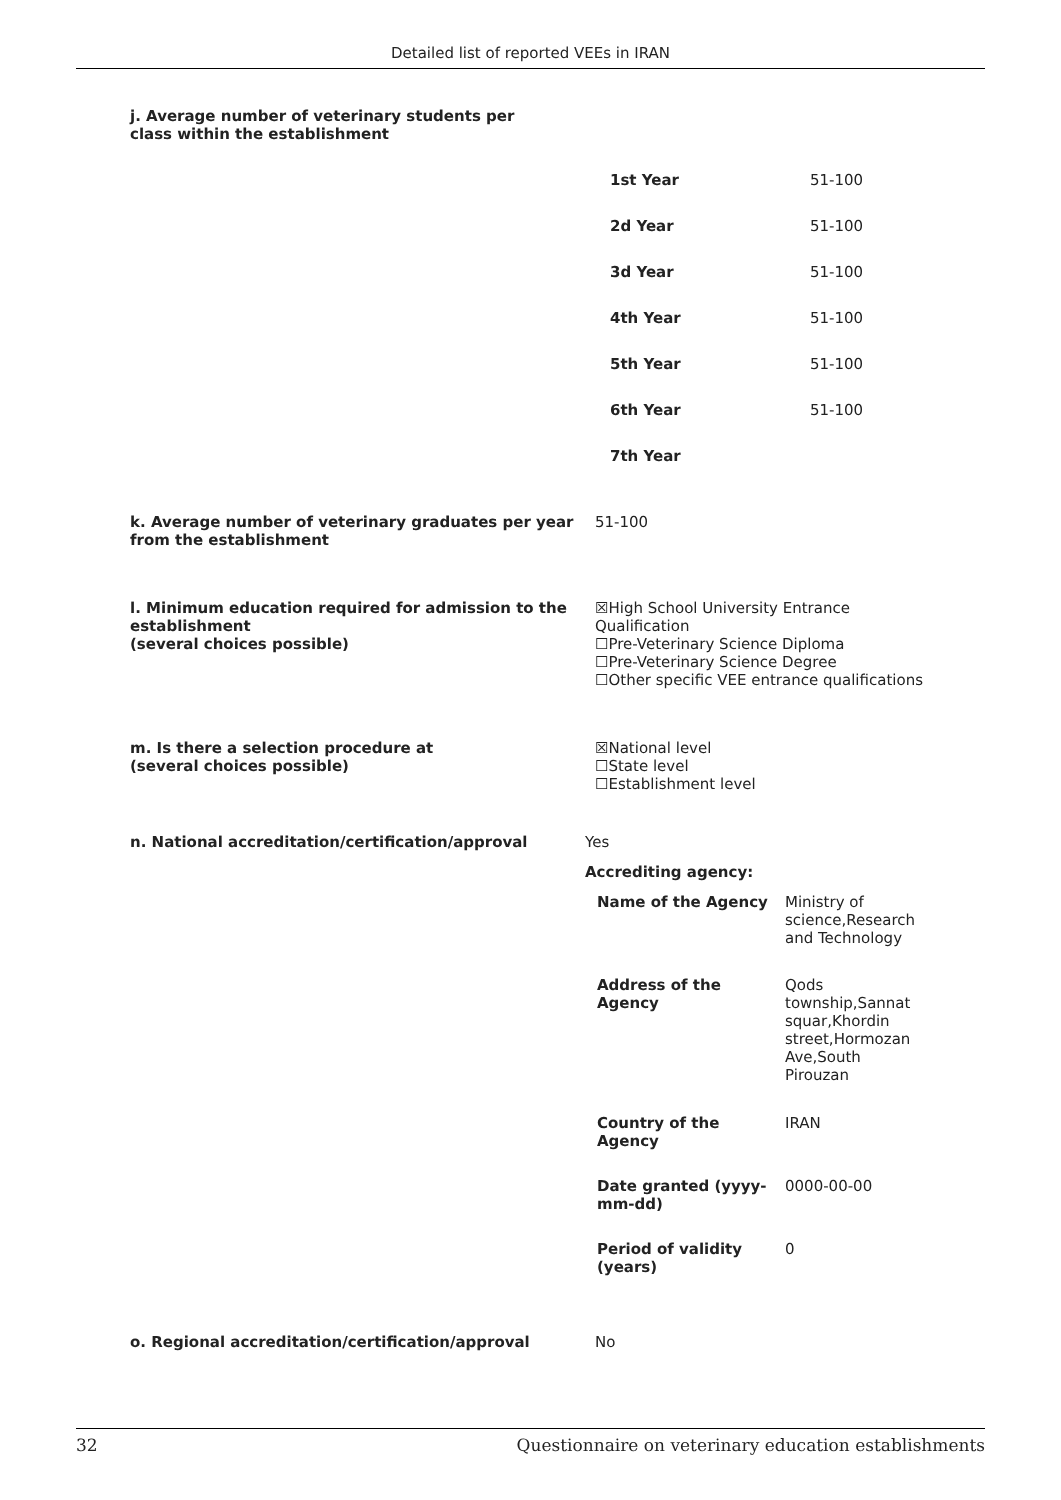Detailed list of reported VEEs in IRAN
j. Average number of veterinary students per class within the establishment
| 1st Year | 51-100 |
| 2d Year | 51-100 |
| 3d Year | 51-100 |
| 4th Year | 51-100 |
| 5th Year | 51-100 |
| 6th Year | 51-100 |
| 7th Year | |
k. Average number of veterinary graduates per year from the establishment
51-100
l. Minimum education required for admission to the establishment
(several choices possible)
☒High School University Entrance Qualification
☐Pre-Veterinary Science Diploma
☐Pre-Veterinary Science Degree
☐Other specific VEE entrance qualifications
m. Is there a selection procedure at
(several choices possible)
☒National level
☐State level
☐Establishment level
n. National accreditation/certification/approval Yes
Accrediting agency:
| Name of the Agency | Ministry of science,Research and Technology |
| Address of the Agency | Qods township,Sannat squar,Khordin street,Hormozan Ave,South Pirouzan |
| Country of the Agency | IRAN |
| Date granted (yyyy-mm-dd) | 0000-00-00 |
| Period of validity (years) | 0 |
o. Regional accreditation/certification/approval No
32 Questionnaire on veterinary education establishments